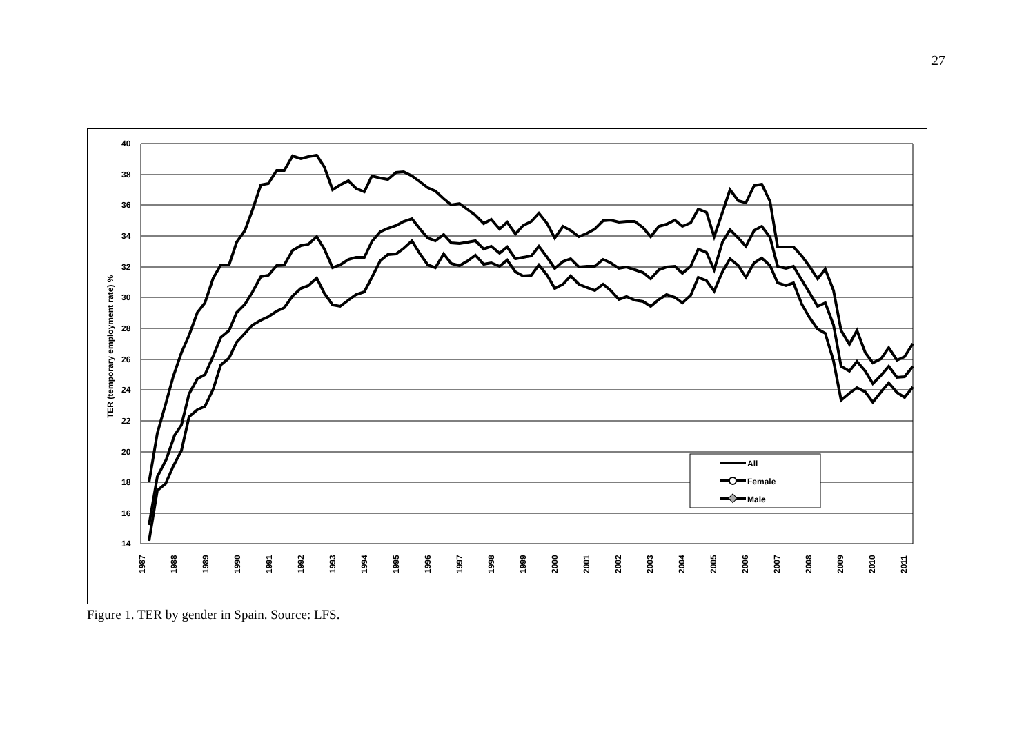27
40
38
36
34
32
30
28
26
24
22
20
18
16
14
TER (temporary employment rate) %
1987
1988
1989
1990
1991
1992
1993
1994
1995
1996
1997
1998
1999
2000
2001
2002
2003
2004
2005
2006
2007
2008
2009
2010
2011
All
Female
Male
Figure 1. TER by gender in Spain. Source: LFS.